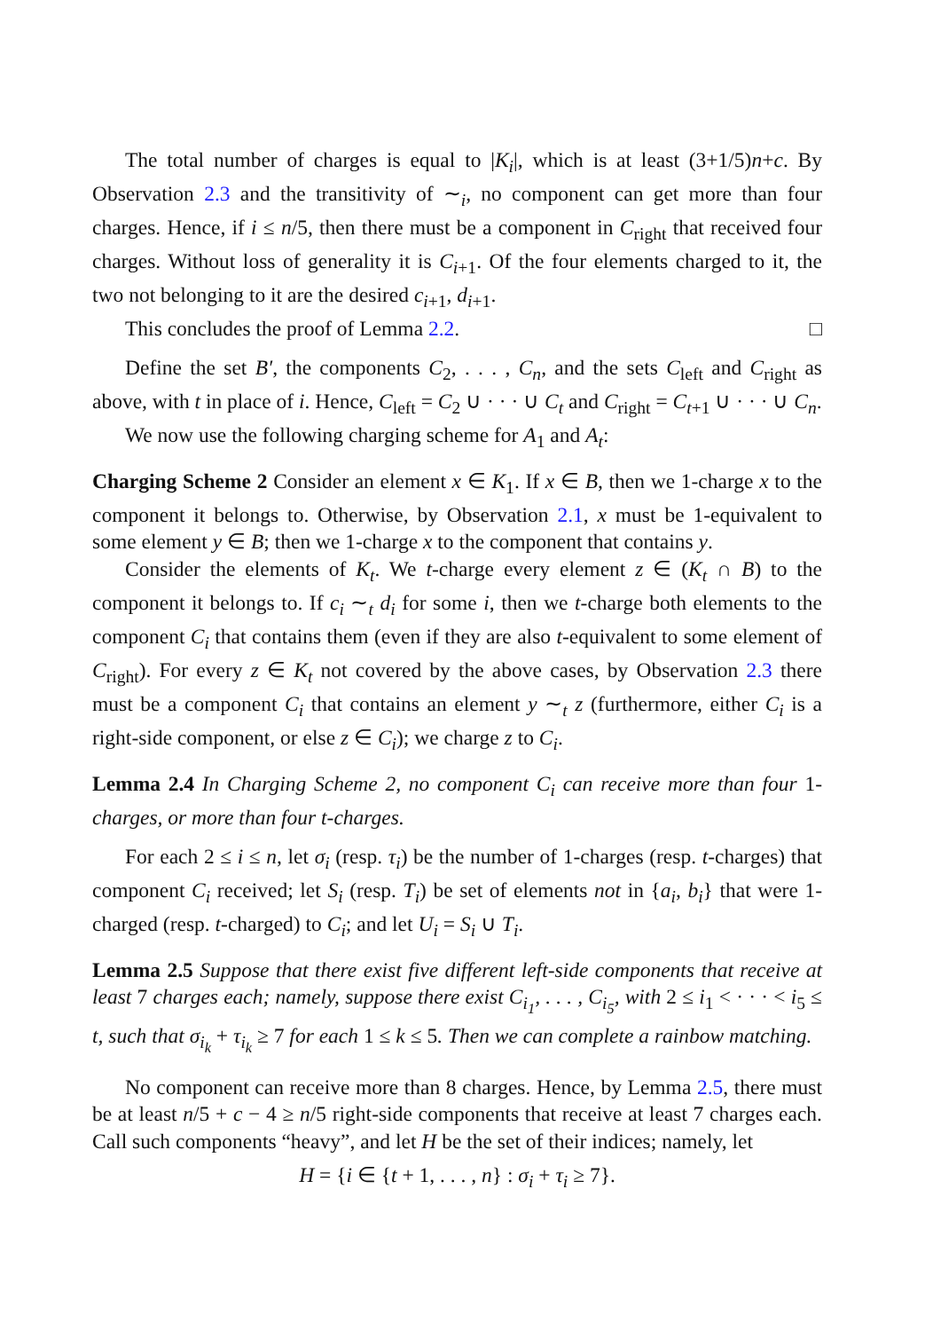The total number of charges is equal to |K<sub>i</sub>|, which is at least (3+1/5)n+c. By Observation 2.3 and the transitivity of ∼<sub>i</sub>, no component can get more than four charges. Hence, if i ≤ n/5, then there must be a component in C<sub>right</sub> that received four charges. Without loss of generality it is C<sub>i+1</sub>. Of the four elements charged to it, the two not belonging to it are the desired c<sub>i+1</sub>, d<sub>i+1</sub>.
This concludes the proof of Lemma 2.2. □
Define the set B′, the components C<sub>2</sub>, . . . , C<sub>n</sub>, and the sets C<sub>left</sub> and C<sub>right</sub> as above, with t in place of i. Hence, C<sub>left</sub> = C<sub>2</sub> ∪ · · · ∪ C<sub>t</sub> and C<sub>right</sub> = C<sub>t+1</sub> ∪ · · · ∪ C<sub>n</sub>.
We now use the following charging scheme for A<sub>1</sub> and A<sub>t</sub>:
Charging Scheme 2 Consider an element x ∈ K<sub>1</sub>. If x ∈ B, then we 1-charge x to the component it belongs to. Otherwise, by Observation 2.1, x must be 1-equivalent to some element y ∈ B; then we 1-charge x to the component that contains y.
Consider the elements of K<sub>t</sub>. We t-charge every element z ∈ (K<sub>t</sub> ∩ B) to the component it belongs to. If c<sub>i</sub> ∼<sub>t</sub> d<sub>i</sub> for some i, then we t-charge both elements to the component C<sub>i</sub> that contains them (even if they are also t-equivalent to some element of C<sub>right</sub>). For every z ∈ K<sub>t</sub> not covered by the above cases, by Observation 2.3 there must be a component C<sub>i</sub> that contains an element y ∼<sub>t</sub> z (furthermore, either C<sub>i</sub> is a right-side component, or else z ∈ C<sub>i</sub>); we charge z to C<sub>i</sub>.
Lemma 2.4 In Charging Scheme 2, no component C<sub>i</sub> can receive more than four 1-charges, or more than four t-charges.
For each 2 ≤ i ≤ n, let σ<sub>i</sub> (resp. τ<sub>i</sub>) be the number of 1-charges (resp. t-charges) that component C<sub>i</sub> received; let S<sub>i</sub> (resp. T<sub>i</sub>) be set of elements not in {a<sub>i</sub>, b<sub>i</sub>} that were 1-charged (resp. t-charged) to C<sub>i</sub>; and let U<sub>i</sub> = S<sub>i</sub> ∪ T<sub>i</sub>.
Lemma 2.5 Suppose that there exist five different left-side components that receive at least 7 charges each; namely, suppose there exist C<sub>i<sub>1</sub></sub>, . . . , C<sub>i<sub>5</sub></sub>, with 2 ≤ i<sub>1</sub> < · · · < i<sub>5</sub> ≤ t, such that σ<sub>i<sub>k</sub></sub> + τ<sub>i<sub>k</sub></sub> ≥ 7 for each 1 ≤ k ≤ 5. Then we can complete a rainbow matching.
No component can receive more than 8 charges. Hence, by Lemma 2.5, there must be at least n/5 + c − 4 ≥ n/5 right-side components that receive at least 7 charges each. Call such components “heavy”, and let H be the set of their indices; namely, let
H = {i ∈ {t + 1, . . . , n} : σ<sub>i</sub> + τ<sub>i</sub> ≥ 7}.